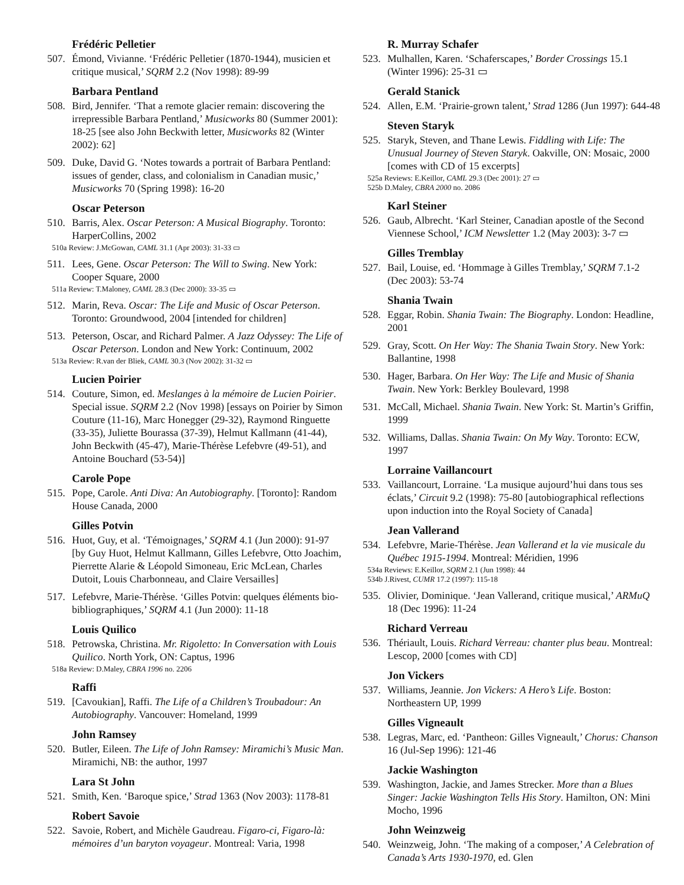Frédéric Pelletier
507. Émond, Vivianne. ‘Frédéric Pelletier (1870-1944), musicien et critique musical,’ SQRM 2.2 (Nov 1998): 89-99
Barbara Pentland
508. Bird, Jennifer. ‘That a remote glacier remain: discovering the irrepressible Barbara Pentland,’ Musicworks 80 (Summer 2001): 18-25 [see also John Beckwith letter, Musicworks 82 (Winter 2002): 62]
509. Duke, David G. ‘Notes towards a portrait of Barbara Pentland: issues of gender, class, and colonialism in Canadian music,’ Musicworks 70 (Spring 1998): 16-20
Oscar Peterson
510. Barris, Alex. Oscar Peterson: A Musical Biography. Toronto: HarperCollins, 2002
510a Review: J.McGowan, CAML 31.1 (Apr 2003): 31-33 ▭
511. Lees, Gene. Oscar Peterson: The Will to Swing. New York: Cooper Square, 2000
511a Review: T.Maloney, CAML 28.3 (Dec 2000): 33-35 ▭
512. Marin, Reva. Oscar: The Life and Music of Oscar Peterson. Toronto: Groundwood, 2004 [intended for children]
513. Peterson, Oscar, and Richard Palmer. A Jazz Odyssey: The Life of Oscar Peterson. London and New York: Continuum, 2002
513a Review: R.van der Bliek, CAML 30.3 (Nov 2002): 31-32 ▭
Lucien Poirier
514. Couture, Simon, ed. Meslanges à la mémoire de Lucien Poirier. Special issue. SQRM 2.2 (Nov 1998) [essays on Poirier by Simon Couture (11-16), Marc Honegger (29-32), Raymond Ringuette (33-35), Juliette Bourassa (37-39), Helmut Kallmann (41-44), John Beckwith (45-47), Marie-Thérèse Lefebvre (49-51), and Antoine Bouchard (53-54)]
Carole Pope
515. Pope, Carole. Anti Diva: An Autobiography. [Toronto]: Random House Canada, 2000
Gilles Potvin
516. Huot, Guy, et al. ‘Témoignages,’ SQRM 4.1 (Jun 2000): 91-97 [by Guy Huot, Helmut Kallmann, Gilles Lefebvre, Otto Joachim, Pierrette Alarie & Léopold Simoneau, Eric McLean, Charles Dutoit, Louis Charbonneau, and Claire Versailles]
517. Lefebvre, Marie-Thérèse. ‘Gilles Potvin: quelques éléments bio-bibliographiques,’ SQRM 4.1 (Jun 2000): 11-18
Louis Quilico
518. Petrowska, Christina. Mr. Rigoletto: In Conversation with Louis Quilico. North York, ON: Captus, 1996
518a Review: D.Maley, CBRA 1996 no. 2206
Raffi
519. [Cavoukian], Raffi. The Life of a Children’s Troubadour: An Autobiography. Vancouver: Homeland, 1999
John Ramsey
520. Butler, Eileen. The Life of John Ramsey: Miramichi’s Music Man. Miramichi, NB: the author, 1997
Lara St John
521. Smith, Ken. ‘Baroque spice,’ Strad 1363 (Nov 2003): 1178-81
Robert Savoie
522. Savoie, Robert, and Michèle Gaudreau. Figaro-ci, Figaro-là: mémoires d’un baryton voyageur. Montreal: Varia, 1998
R. Murray Schafer
523. Mulhallen, Karen. ‘Schaferscapes,’ Border Crossings 15.1 (Winter 1996): 25-31 ▭
Gerald Stanick
524. Allen, E.M. ‘Prairie-grown talent,’ Strad 1286 (Jun 1997): 644-48
Steven Staryk
525. Staryk, Steven, and Thane Lewis. Fiddling with Life: The Unusual Journey of Steven Staryk. Oakville, ON: Mosaic, 2000 [comes with CD of 15 excerpts]
525a Reviews: E.Keillor, CAML 29.3 (Dec 2001): 27 ▭
525b D.Maley, CBRA 2000 no. 2086
Karl Steiner
526. Gaub, Albrecht. ‘Karl Steiner, Canadian apostle of the Second Viennese School,’ ICM Newsletter 1.2 (May 2003): 3-7 ▭
Gilles Tremblay
527. Bail, Louise, ed. ‘Hommage à Gilles Tremblay,’ SQRM 7.1-2 (Dec 2003): 53-74
Shania Twain
528. Eggar, Robin. Shania Twain: The Biography. London: Headline, 2001
529. Gray, Scott. On Her Way: The Shania Twain Story. New York: Ballantine, 1998
530. Hager, Barbara. On Her Way: The Life and Music of Shania Twain. New York: Berkley Boulevard, 1998
531. McCall, Michael. Shania Twain. New York: St. Martin’s Griffin, 1999
532. Williams, Dallas. Shania Twain: On My Way. Toronto: ECW, 1997
Lorraine Vaillancourt
533. Vaillancourt, Lorraine. ‘La musique aujourd’hui dans tous ses éclats,’ Circuit 9.2 (1998): 75-80 [autobiographical reflections upon induction into the Royal Society of Canada]
Jean Vallerand
534. Lefebvre, Marie-Thérèse. Jean Vallerand et la vie musicale du Québec 1915-1994. Montreal: Méridien, 1996
534a Reviews: E.Keillor, SQRM 2.1 (Jun 1998): 44
534b J.Rivest, CUMR 17.2 (1997): 115-18
535. Olivier, Dominique. ‘Jean Vallerand, critique musical,’ ARMuQ 18 (Dec 1996): 11-24
Richard Verreau
536. Thériault, Louis. Richard Verreau: chanter plus beau. Montreal: Lescop, 2000 [comes with CD]
Jon Vickers
537. Williams, Jeannie. Jon Vickers: A Hero’s Life. Boston: Northeastern UP, 1999
Gilles Vigneault
538. Legras, Marc, ed. ‘Pantheon: Gilles Vigneault,’ Chorus: Chanson 16 (Jul-Sep 1996): 121-46
Jackie Washington
539. Washington, Jackie, and James Strecker. More than a Blues Singer: Jackie Washington Tells His Story. Hamilton, ON: Mini Mocho, 1996
John Weinzweig
540. Weinzweig, John. ‘The making of a composer,’ A Celebration of Canada’s Arts 1930-1970, ed. Glen